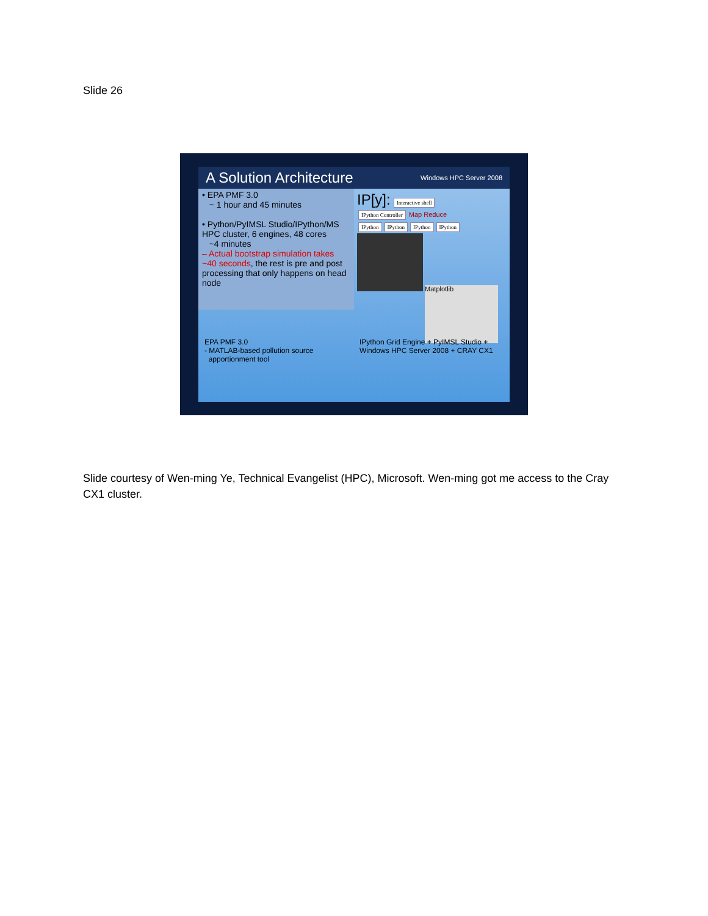Slide 26
A Solution Architecture Windows HPC Server 2008
• EPA PMF 3.0
~ 1 hour and 45 minutes
• Python/PyIMSL Studio/IPython/MS HPC cluster, 6 engines, 48 cores
~4 minutes
– Actual bootstrap simulation takes ~40 seconds, the rest is pre and post processing that only happens on head node
IP[y]: Interactive shell
IPython Controller Map Reduce
IPython IPython IPython IPython
Matplotlib
EPA PMF 3.0
- MATLAB-based pollution source
apportionment tool
IPython Grid Engine + PyIMSL Studio +
Windows HPC Server 2008 + CRAY CX1
Slide courtesy of Wen-ming Ye, Technical Evangelist (HPC), Microsoft. Wen-ming got me access to the Cray CX1 cluster.